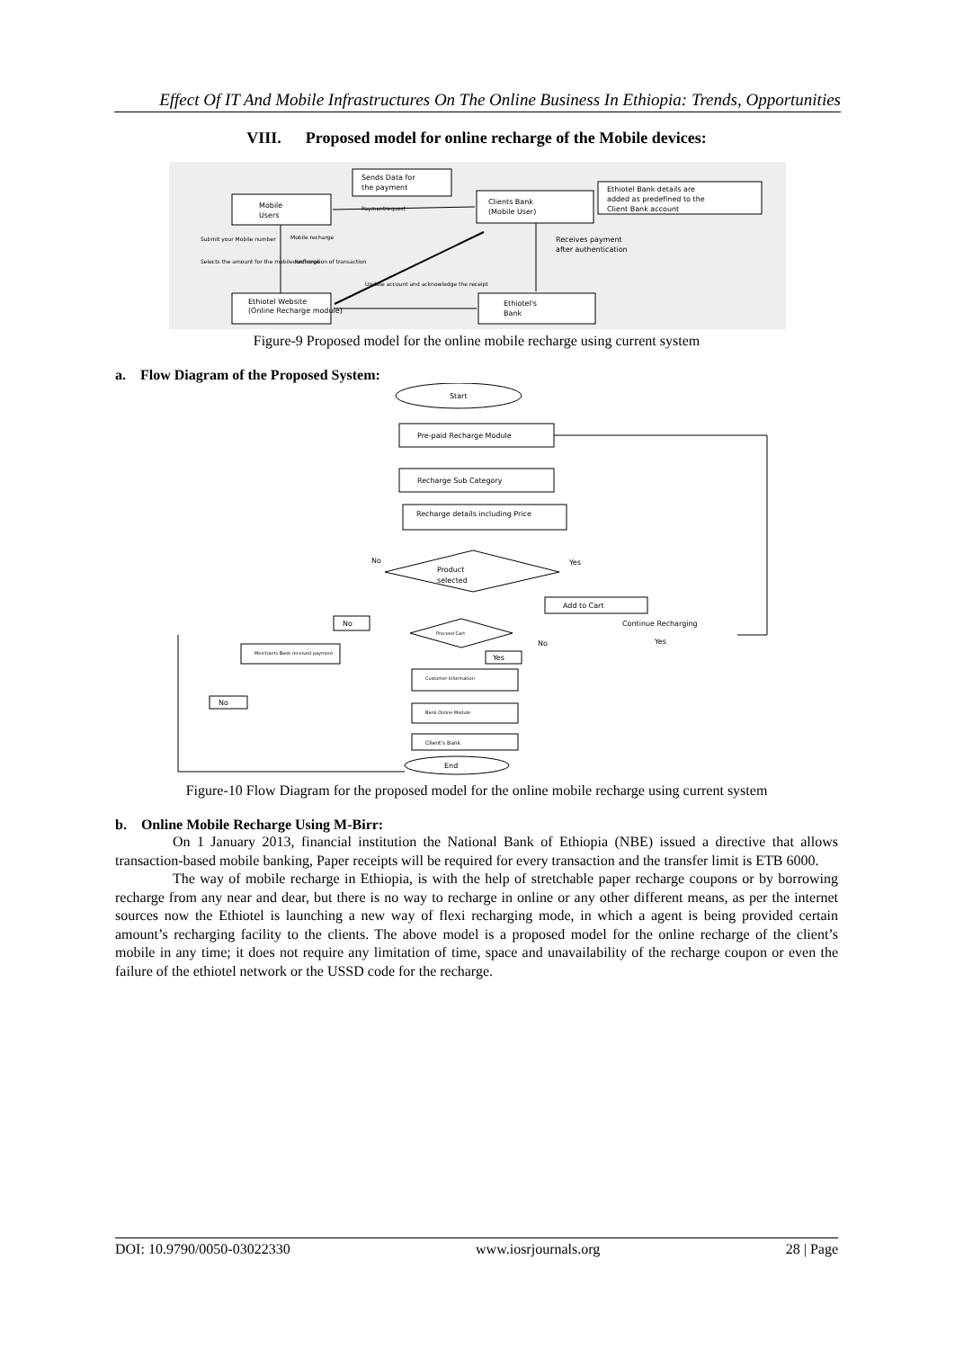Effect Of IT And Mobile Infrastructures On The Online Business In Ethiopia: Trends, Opportunities
VIII. Proposed model for online recharge of the Mobile devices:
Sends Data for
the payment
Mobile
Users
Clients Bank
(Mobile User)
Ethiotel Bank details are
added as predefined to the
Client Bank account
Paymentrequest
Receives payment
after authentication
Submit your Mobile number
Selects the amount for the mobile Recharge
Mobile recharge
confirmation of transaction
Update account and acknowledge the receipt
Ethiotel Website
(Online Recharge module)
Ethiotel's
Bank
Figure-9 Proposed model for the online mobile recharge using current system
a. Flow Diagram of the Proposed System:
Start
Pre-paid Recharge Module
Recharge Sub Category
Recharge details including Price
Product
selected
No
Yes
Add to Cart
Continue Recharging
Yes
No
Proceed Cart
No
Yes
Merchants Bank received payment
Customer Information
No
Bank Online Module
Client's Bank
End
Figure-10 Flow Diagram for the proposed model for the online mobile recharge using current system
b. Online Mobile Recharge Using M-Birr:
On 1 January 2013, financial institution the National Bank of Ethiopia (NBE) issued a directive that allows transaction-based mobile banking, Paper receipts will be required for every transaction and the transfer limit is ETB 6000.
The way of mobile recharge in Ethiopia, is with the help of stretchable paper recharge coupons or by borrowing recharge from any near and dear, but there is no way to recharge in online or any other different means, as per the internet sources now the Ethiotel is launching a new way of flexi recharging mode, in which a agent is being provided certain amount’s recharging facility to the clients. The above model is a proposed model for the online recharge of the client’s mobile in any time; it does not require any limitation of time, space and unavailability of the recharge coupon or even the failure of the ethiotel network or the USSD code for the recharge.
DOI: 10.9790/0050-03022330 www.iosrjournals.org 28 | Page